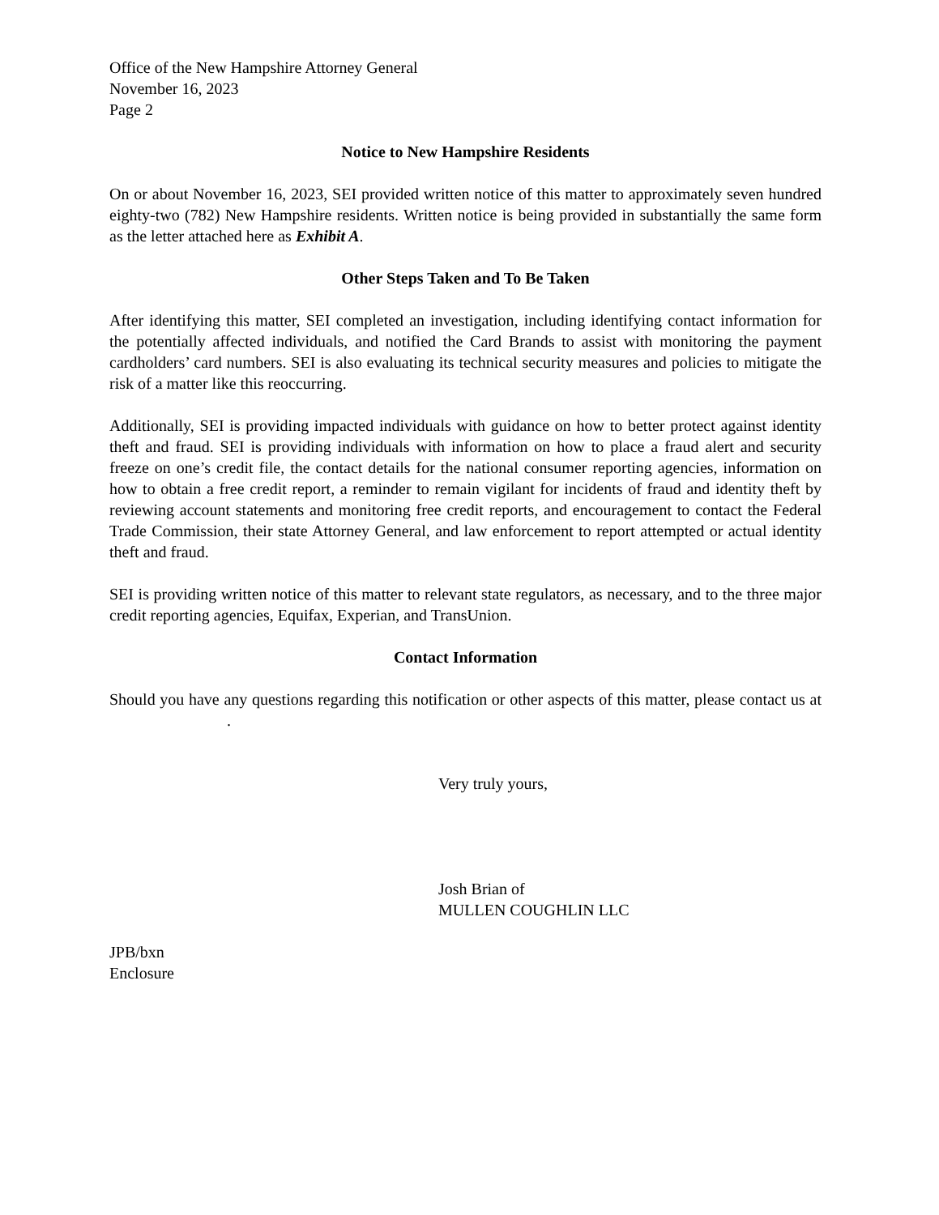Office of the New Hampshire Attorney General
November 16, 2023
Page 2
Notice to New Hampshire Residents
On or about November 16, 2023, SEI provided written notice of this matter to approximately seven hundred eighty-two (782) New Hampshire residents. Written notice is being provided in substantially the same form as the letter attached here as Exhibit A.
Other Steps Taken and To Be Taken
After identifying this matter, SEI completed an investigation, including identifying contact information for the potentially affected individuals, and notified the Card Brands to assist with monitoring the payment cardholders’ card numbers. SEI is also evaluating its technical security measures and policies to mitigate the risk of a matter like this reoccurring.
Additionally, SEI is providing impacted individuals with guidance on how to better protect against identity theft and fraud. SEI is providing individuals with information on how to place a fraud alert and security freeze on one’s credit file, the contact details for the national consumer reporting agencies, information on how to obtain a free credit report, a reminder to remain vigilant for incidents of fraud and identity theft by reviewing account statements and monitoring free credit reports, and encouragement to contact the Federal Trade Commission, their state Attorney General, and law enforcement to report attempted or actual identity theft and fraud.
SEI is providing written notice of this matter to relevant state regulators, as necessary, and to the three major credit reporting agencies, Equifax, Experian, and TransUnion.
Contact Information
Should you have any questions regarding this notification or other aspects of this matter, please contact us at .
Very truly yours,
Josh Brian of
MULLEN COUGHLIN LLC
JPB/bxn
Enclosure